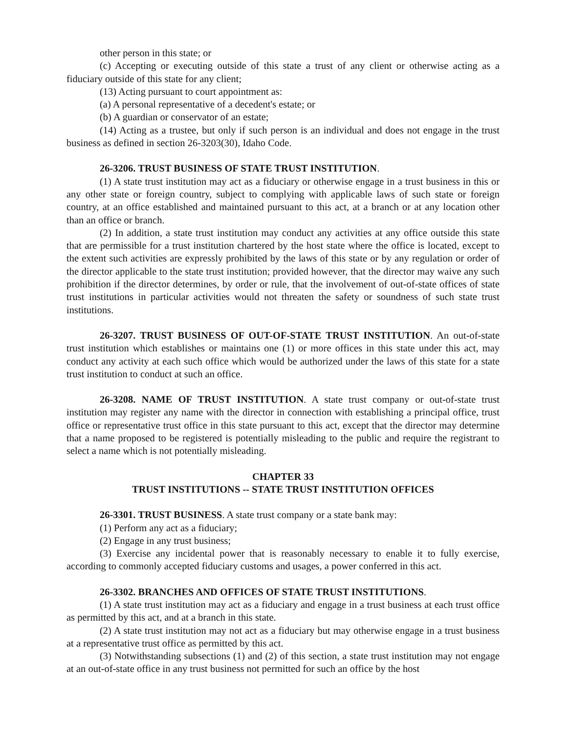other person in this state; or
(c) Accepting or executing outside of this state a trust of any client or otherwise acting as a fiduciary outside of this state for any client;
(13) Acting pursuant to court appointment as:
(a) A personal representative of a decedent's estate; or
(b) A guardian or conservator of an estate;
(14) Acting as a trustee, but only if such person is an individual and does not engage in the trust business as defined in section 26-3203(30), Idaho Code.
26-3206. TRUST BUSINESS OF STATE TRUST INSTITUTION.
(1) A state trust institution may act as a fiduciary or otherwise engage in a trust business in this or any other state or foreign country, subject to complying with applicable laws of such state or foreign country, at an office established and maintained pursuant to this act, at a branch or at any location other than an office or branch.
(2) In addition, a state trust institution may conduct any activities at any office outside this state that are permissible for a trust institution chartered by the host state where the office is located, except to the extent such activities are expressly prohibited by the laws of this state or by any regulation or order of the director applicable to the state trust institution; provided however, that the director may waive any such prohibition if the director determines, by order or rule, that the involvement of out-of-state offices of state trust institutions in particular activities would not threaten the safety or soundness of such state trust institutions.
26-3207. TRUST BUSINESS OF OUT-OF-STATE TRUST INSTITUTION. An out-of-state trust institution which establishes or maintains one (1) or more offices in this state under this act, may conduct any activity at each such office which would be authorized under the laws of this state for a state trust institution to conduct at such an office.
26-3208. NAME OF TRUST INSTITUTION. A state trust company or out-of-state trust institution may register any name with the director in connection with establishing a principal office, trust office or representative trust office in this state pursuant to this act, except that the director may determine that a name proposed to be registered is potentially misleading to the public and require the registrant to select a name which is not potentially misleading.
CHAPTER 33
TRUST INSTITUTIONS -- STATE TRUST INSTITUTION OFFICES
26-3301. TRUST BUSINESS. A state trust company or a state bank may:
(1) Perform any act as a fiduciary;
(2) Engage in any trust business;
(3) Exercise any incidental power that is reasonably necessary to enable it to fully exercise, according to commonly accepted fiduciary customs and usages, a power conferred in this act.
26-3302. BRANCHES AND OFFICES OF STATE TRUST INSTITUTIONS.
(1) A state trust institution may act as a fiduciary and engage in a trust business at each trust office as permitted by this act, and at a branch in this state.
(2) A state trust institution may not act as a fiduciary but may otherwise engage in a trust business at a representative trust office as permitted by this act.
(3) Notwithstanding subsections (1) and (2) of this section, a state trust institution may not engage at an out-of-state office in any trust business not permitted for such an office by the host